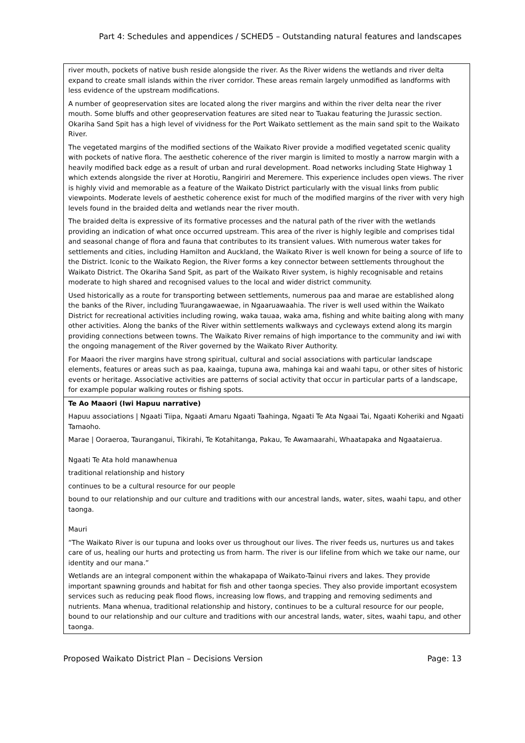Part 4: Schedules and appendices / SCHED5 – Outstanding natural features and landscapes
| river mouth, pockets of native bush reside alongside the river. As the River widens the wetlands and river delta expand to create small islands within the river corridor. These areas remain largely unmodified as landforms with less evidence of the upstream modifications. A number of geopreservation sites are located along the river margins and within the river delta near the river mouth. Some bluffs and other geopreservation features are sited near to Tuakau featuring the Jurassic section. Okariha Sand Spit has a high level of vividness for the Port Waikato settlement as the main sand spit to the Waikato River. The vegetated margins of the modified sections of the Waikato River provide a modified vegetated scenic quality with pockets of native flora. The aesthetic coherence of the river margin is limited to mostly a narrow margin with a heavily modified back edge as a result of urban and rural development. Road networks including State Highway 1 which extends alongside the river at Horotiu, Rangiriri and Meremere. This experience includes open views. The river is highly vivid and memorable as a feature of the Waikato District particularly with the visual links from public viewpoints. Moderate levels of aesthetic coherence exist for much of the modified margins of the river with very high levels found in the braided delta and wetlands near the river mouth. The braided delta is expressive of its formative processes and the natural path of the river with the wetlands providing an indication of what once occurred upstream. This area of the river is highly legible and comprises tidal and seasonal change of flora and fauna that contributes to its transient values. With numerous water takes for settlements and cities, including Hamilton and Auckland, the Waikato River is well known for being a source of life to the District. Iconic to the Waikato Region, the River forms a key connector between settlements throughout the Waikato District. The Okariha Sand Spit, as part of the Waikato River system, is highly recognisable and retains moderate to high shared and recognised values to the local and wider district community. Used historically as a route for transporting between settlements, numerous paa and marae are established along the banks of the River, including Tuurangawaewae, in Ngaaruawaahia. The river is well used within the Waikato District for recreational activities including rowing, waka tauaa, waka ama, fishing and white baiting along with many other activities. Along the banks of the River within settlements walkways and cycleways extend along its margin providing connections between towns. The Waikato River remains of high importance to the community and iwi with the ongoing management of the River governed by the Waikato River Authority. For Maaori the river margins have strong spiritual, cultural and social associations with particular landscape elements, features or areas such as paa, kaainga, tupuna awa, mahinga kai and waahi tapu, or other sites of historic events or heritage. Associative activities are patterns of social activity that occur in particular parts of a landscape, for example popular walking routes or fishing spots. |
| Te Ao Maaori (Iwi Hapuu narrative) Hapuu associations / Ngaati Tiipa, Ngaati Amaru Ngaati Taahinga, Ngaati Te Ata Ngaai Tai, Ngaati Koheriki and Ngaati Tamaoho. Marae / Ooraeroa, Tauranganui, Tikirahi, Te Kotahitanga, Pakau, Te Awamaarahi, Whaatapaka and Ngaataierua. Ngaati Te Ata hold manawhenua traditional relationship and history continues to be a cultural resource for our people bound to our relationship and our culture and traditions with our ancestral lands, water, sites, waahi tapu, and other taonga. Mauri “The Waikato River is our tupuna and looks over us throughout our lives. The river feeds us, nurtures us and takes care of us, healing our hurts and protecting us from harm. The river is our lifeline from which we take our name, our identity and our mana.” Wetlands are an integral component within the whakapapa of Waikato-Tainui rivers and lakes. They provide important spawning grounds and habitat for fish and other taonga species. They also provide important ecosystem services such as reducing peak flood flows, increasing low flows, and trapping and removing sediments and nutrients. Mana whenua, traditional relationship and history, continues to be a cultural resource for our people, bound to our relationship and our culture and traditions with our ancestral lands, water, sites, waahi tapu, and other taonga. |
Proposed Waikato District Plan – Decisions Version Page: 13